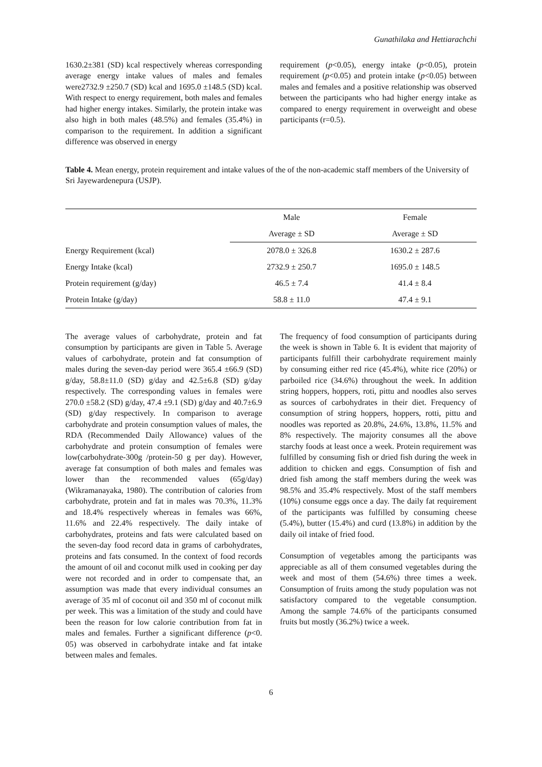Gunathilaka and Hettiarachchi
1630.2±381 (SD) kcal respectively whereas corresponding average energy intake values of males and females were2732.9 ±250.7 (SD) kcal and 1695.0 ±148.5 (SD) kcal. With respect to energy requirement, both males and females had higher energy intakes. Similarly, the protein intake was also high in both males (48.5%) and females (35.4%) in comparison to the requirement. In addition a significant difference was observed in energy
requirement (p<0.05), energy intake (p<0.05), protein requirement (p<0.05) and protein intake (p<0.05) between males and females and a positive relationship was observed between the participants who had higher energy intake as compared to energy requirement in overweight and obese participants (r=0.5).
Table 4. Mean energy, protein requirement and intake values of the of the non-academic staff members of the University of Sri Jayewardenepura (USJP).
| | Male | Female |
| --- | --- | --- |
| | Average ± SD | Average ± SD |
| Energy Requirement (kcal) | 2078.0 ± 326.8 | 1630.2 ± 287.6 |
| Energy Intake (kcal) | 2732.9 ± 250.7 | 1695.0 ± 148.5 |
| Protein requirement (g/day) | 46.5 ± 7.4 | 41.4 ± 8.4 |
| Protein Intake (g/day) | 58.8 ± 11.0 | 47.4 ± 9.1 |
The average values of carbohydrate, protein and fat consumption by participants are given in Table 5. Average values of carbohydrate, protein and fat consumption of males during the seven-day period were 365.4 ±66.9 (SD) g/day, 58.8±11.0 (SD) g/day and 42.5±6.8 (SD) g/day respectively. The corresponding values in females were 270.0 ±58.2 (SD) g/day, 47.4 ±9.1 (SD) g/day and 40.7±6.9 (SD) g/day respectively. In comparison to average carbohydrate and protein consumption values of males, the RDA (Recommended Daily Allowance) values of the carbohydrate and protein consumption of females were low(carbohydrate-300g /protein-50 g per day). However, average fat consumption of both males and females was lower than the recommended values (65g/day) (Wikramanayaka, 1980). The contribution of calories from carbohydrate, protein and fat in males was 70.3%, 11.3% and 18.4% respectively whereas in females was 66%, 11.6% and 22.4% respectively. The daily intake of carbohydrates, proteins and fats were calculated based on the seven-day food record data in grams of carbohydrates, proteins and fats consumed. In the context of food records the amount of oil and coconut milk used in cooking per day were not recorded and in order to compensate that, an assumption was made that every individual consumes an average of 35 ml of coconut oil and 350 ml of coconut milk per week. This was a limitation of the study and could have been the reason for low calorie contribution from fat in males and females. Further a significant difference (p<0. 05) was observed in carbohydrate intake and fat intake between males and females.
The frequency of food consumption of participants during the week is shown in Table 6. It is evident that majority of participants fulfill their carbohydrate requirement mainly by consuming either red rice (45.4%), white rice (20%) or parboiled rice (34.6%) throughout the week. In addition string hoppers, hoppers, roti, pittu and noodles also serves as sources of carbohydrates in their diet. Frequency of consumption of string hoppers, hoppers, rotti, pittu and noodles was reported as 20.8%, 24.6%, 13.8%, 11.5% and 8% respectively. The majority consumes all the above starchy foods at least once a week. Protein requirement was fulfilled by consuming fish or dried fish during the week in addition to chicken and eggs. Consumption of fish and dried fish among the staff members during the week was 98.5% and 35.4% respectively. Most of the staff members (10%) consume eggs once a day. The daily fat requirement of the participants was fulfilled by consuming cheese (5.4%), butter (15.4%) and curd (13.8%) in addition by the daily oil intake of fried food.
Consumption of vegetables among the participants was appreciable as all of them consumed vegetables during the week and most of them (54.6%) three times a week. Consumption of fruits among the study population was not satisfactory compared to the vegetable consumption. Among the sample 74.6% of the participants consumed fruits but mostly (36.2%) twice a week.
6